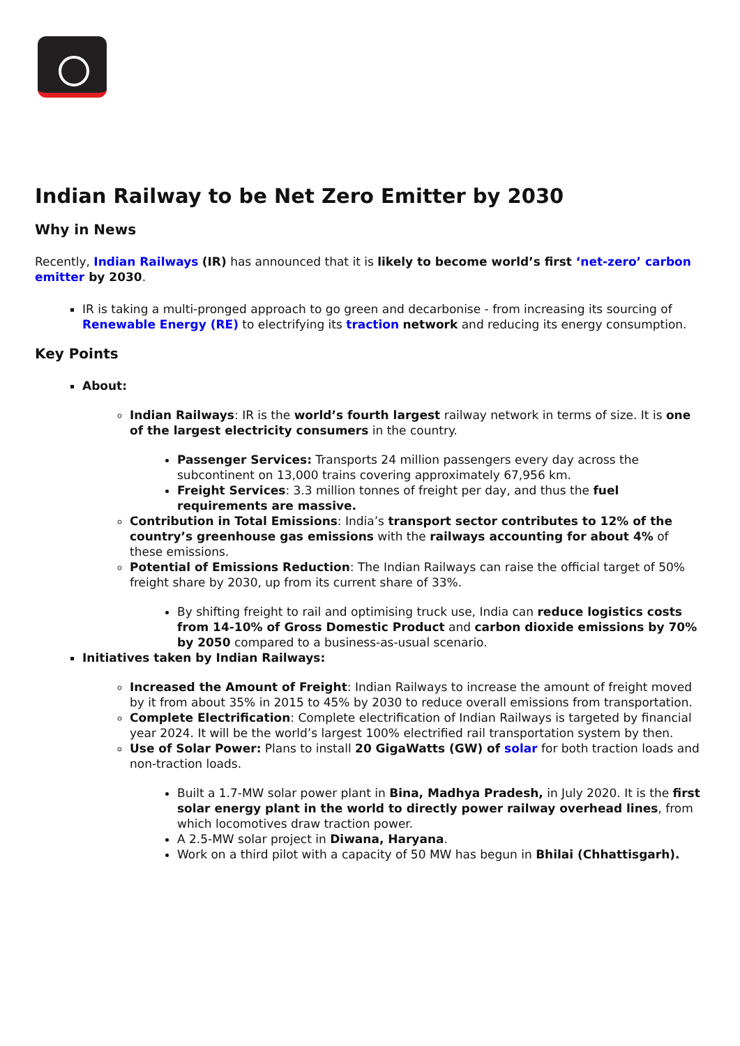Indian Railway to be Net Zero Emitter by 2030
Why in News
Recently, Indian Railways (IR) has announced that it is likely to become world’s first ‘net-zero’ carbon emitter by 2030.
IR is taking a multi-pronged approach to go green and decarbonise - from increasing its sourcing of Renewable Energy (RE) to electrifying its traction network and reducing its energy consumption.
Key Points
About:
Indian Railways: IR is the world’s fourth largest railway network in terms of size. It is one of the largest electricity consumers in the country.
Passenger Services: Transports 24 million passengers every day across the subcontinent on 13,000 trains covering approximately 67,956 km.
Freight Services: 3.3 million tonnes of freight per day, and thus the fuel requirements are massive.
Contribution in Total Emissions: India’s transport sector contributes to 12% of the country’s greenhouse gas emissions with the railways accounting for about 4% of these emissions.
Potential of Emissions Reduction: The Indian Railways can raise the official target of 50% freight share by 2030, up from its current share of 33%.
By shifting freight to rail and optimising truck use, India can reduce logistics costs from 14-10% of Gross Domestic Product and carbon dioxide emissions by 70% by 2050 compared to a business-as-usual scenario.
Initiatives taken by Indian Railways:
Increased the Amount of Freight: Indian Railways to increase the amount of freight moved by it from about 35% in 2015 to 45% by 2030 to reduce overall emissions from transportation.
Complete Electrification: Complete electrification of Indian Railways is targeted by financial year 2024. It will be the world’s largest 100% electrified rail transportation system by then.
Use of Solar Power: Plans to install 20 GigaWatts (GW) of solar for both traction loads and non-traction loads.
Built a 1.7-MW solar power plant in Bina, Madhya Pradesh, in July 2020. It is the first solar energy plant in the world to directly power railway overhead lines, from which locomotives draw traction power.
A 2.5-MW solar project in Diwana, Haryana.
Work on a third pilot with a capacity of 50 MW has begun in Bhilai (Chhattisgarh).